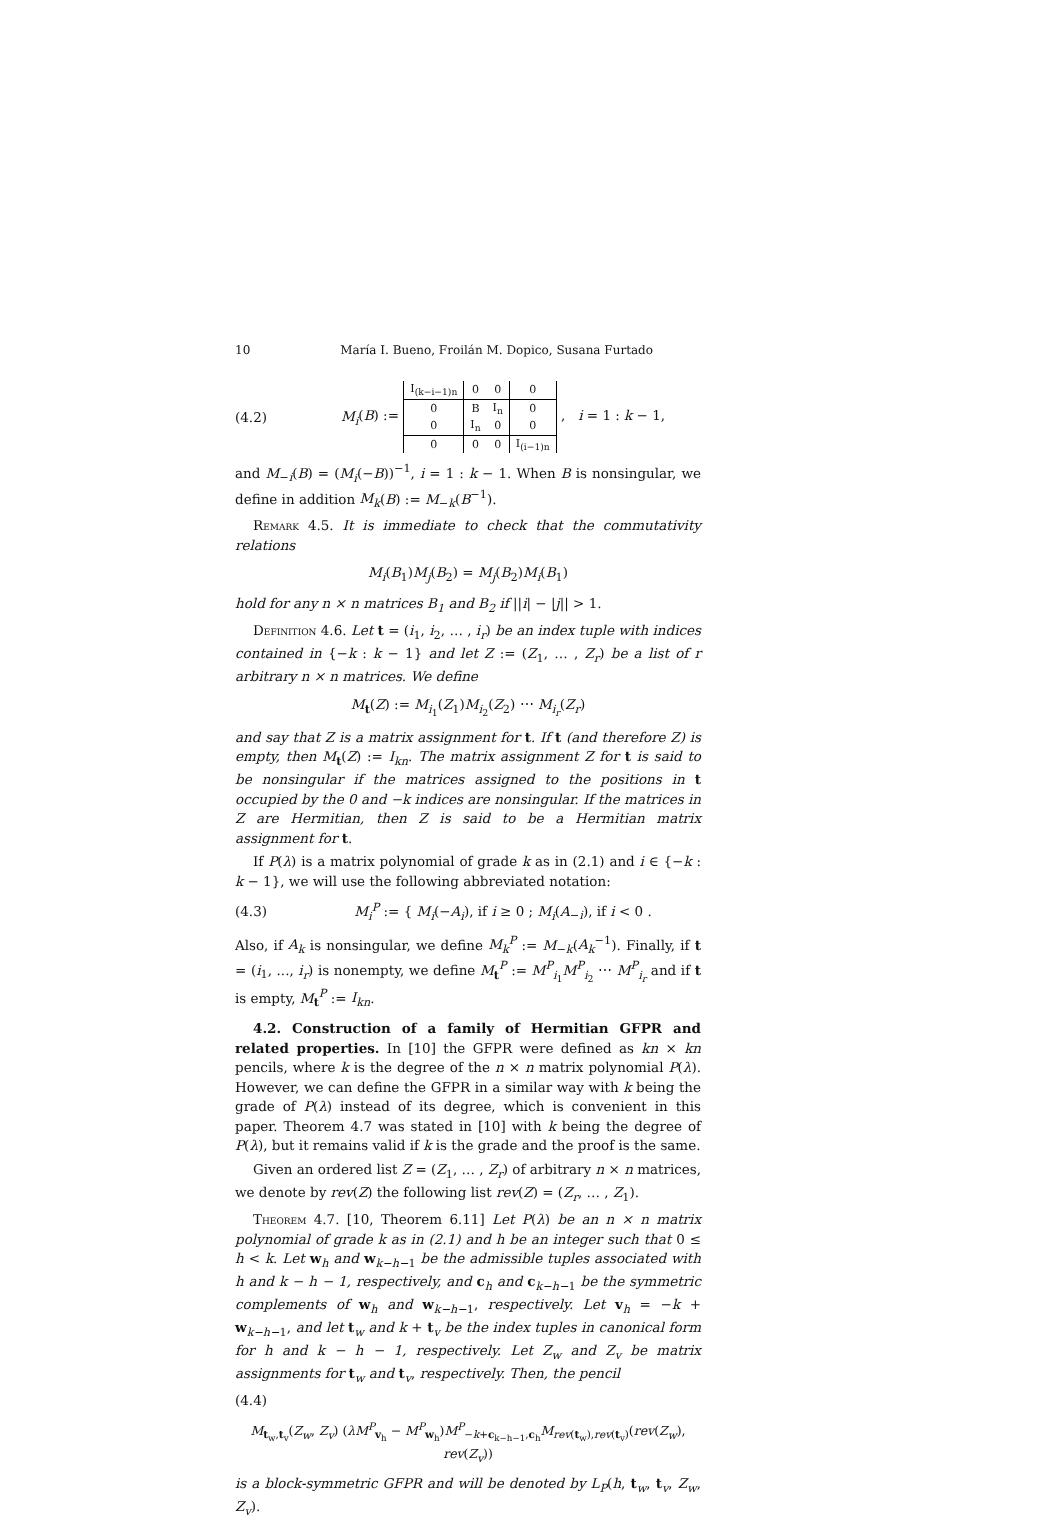10 María I. Bueno, Froilán M. Dopico, Susana Furtado
(4.2) M<sub>i</sub>(B) :=
| I<sub>(k−i−1)n</sub> | 0 | 0 | 0 |
| 0 | B | I<sub>n</sub> | 0 |
| 0 | I<sub>n</sub> | 0 | 0 |
| 0 | 0 | 0 | I<sub>(i−1)n</sub> |
, i = 1 : k − 1,
and M<sub>−i</sub>(B) = (M<sub>i</sub>(−B))<sup>−1</sup>, i = 1 : k − 1. When B is nonsingular, we define in addition M<sub>k</sub>(B) := M<sub>−k</sub>(B<sup>−1</sup>).
Remark 4.5. It is immediate to check that the commutativity relations
M<sub>i</sub>(B<sub>1</sub>)M<sub>j</sub>(B<sub>2</sub>) = M<sub>j</sub>(B<sub>2</sub>)M<sub>i</sub>(B<sub>1</sub>)
hold for any n × n matrices B<sub>1</sub> and B<sub>2</sub> if ||i| − |j|| > 1.
Definition 4.6. Let t = (i<sub>1</sub>, i<sub>2</sub>, … , i<sub>r</sub>) be an index tuple with indices contained in {−k : k − 1} and let Z := (Z<sub>1</sub>, … , Z<sub>r</sub>) be a list of r arbitrary n × n matrices. We define
M<sub>t</sub>(Z) := M<sub>i<sub>1</sub></sub>(Z<sub>1</sub>)M<sub>i<sub>2</sub></sub>(Z<sub>2</sub>) ⋯ M<sub>i<sub>r</sub></sub>(Z<sub>r</sub>)
and say that Z is a matrix assignment for t. If t (and therefore Z) is empty, then M<sub>t</sub>(Z) := I<sub>kn</sub>. The matrix assignment Z for t is said to be nonsingular if the matrices assigned to the positions in t occupied by the 0 and −k indices are nonsingular. If the matrices in Z are Hermitian, then Z is said to be a Hermitian matrix assignment for t.
If P(λ) is a matrix polynomial of grade k as in (2.1) and i ∈ {−k : k − 1}, we will use the following abbreviated notation:
(4.3) M<sub>i</sub><sup>P</sup> := { M<sub>i</sub>(−A<sub>i</sub>), if i ≥ 0 ; M<sub>i</sub>(A<sub>−i</sub>), if i < 0 .
Also, if A<sub>k</sub> is nonsingular, we define M<sub>k</sub><sup>P</sup> := M<sub>−k</sub>(A<sub>k</sub><sup>−1</sup>). Finally, if t = (i<sub>1</sub>, ..., i<sub>r</sub>) is nonempty, we define M<sub>t</sub><sup>P</sup> := M<sup>P</sup><sub>i<sub>1</sub></sub>M<sup>P</sup><sub>i<sub>2</sub></sub> ⋯ M<sup>P</sup><sub>i<sub>r</sub></sub> and if t is empty, M<sub>t</sub><sup>P</sup> := I<sub>kn</sub>.
4.2. Construction of a family of Hermitian GFPR and related properties. In [10] the GFPR were defined as kn × kn pencils, where k is the degree of the n × n matrix polynomial P(λ). However, we can define the GFPR in a similar way with k being the grade of P(λ) instead of its degree, which is convenient in this paper. Theorem 4.7 was stated in [10] with k being the degree of P(λ), but it remains valid if k is the grade and the proof is the same.
Given an ordered list Z = (Z<sub>1</sub>, … , Z<sub>r</sub>) of arbitrary n × n matrices, we denote by rev(Z) the following list rev(Z) = (Z<sub>r</sub>, … , Z<sub>1</sub>).
Theorem 4.7. [10, Theorem 6.11] Let P(λ) be an n × n matrix polynomial of grade k as in (2.1) and h be an integer such that 0 ≤ h < k. Let w<sub>h</sub> and w<sub>k−h−1</sub> be the admissible tuples associated with h and k − h − 1, respectively, and c<sub>h</sub> and c<sub>k−h−1</sub> be the symmetric complements of w<sub>h</sub> and w<sub>k−h−1</sub>, respectively. Let v<sub>h</sub> = −k + w<sub>k−h−1</sub>, and let t<sub>w</sub> and k + t<sub>v</sub> be the index tuples in canonical form for h and k − h − 1, respectively. Let Z<sub>w</sub> and Z<sub>v</sub> be matrix assignments for t<sub>w</sub> and t<sub>v</sub>, respectively. Then, the pencil
(4.4)
M<sub>t<sub>w</sub>,t<sub>v</sub></sub>(Z<sub>w</sub>, Z<sub>v</sub>) (λM<sup>P</sup><sub>v<sub>h</sub></sub> − M<sup>P</sup><sub>w<sub>h</sub></sub>)M<sup>P</sup><sub>−k+c<sub>k−h−1</sub>,c<sub>h</sub></sub>M<sub>rev(t<sub>w</sub>),rev(t<sub>v</sub>)</sub>(rev(Z<sub>w</sub>), rev(Z<sub>v</sub>))
is a block-symmetric GFPR and will be denoted by L<sub>P</sub>(h, t<sub>w</sub>, t<sub>v</sub>, Z<sub>w</sub>, Z<sub>v</sub>).